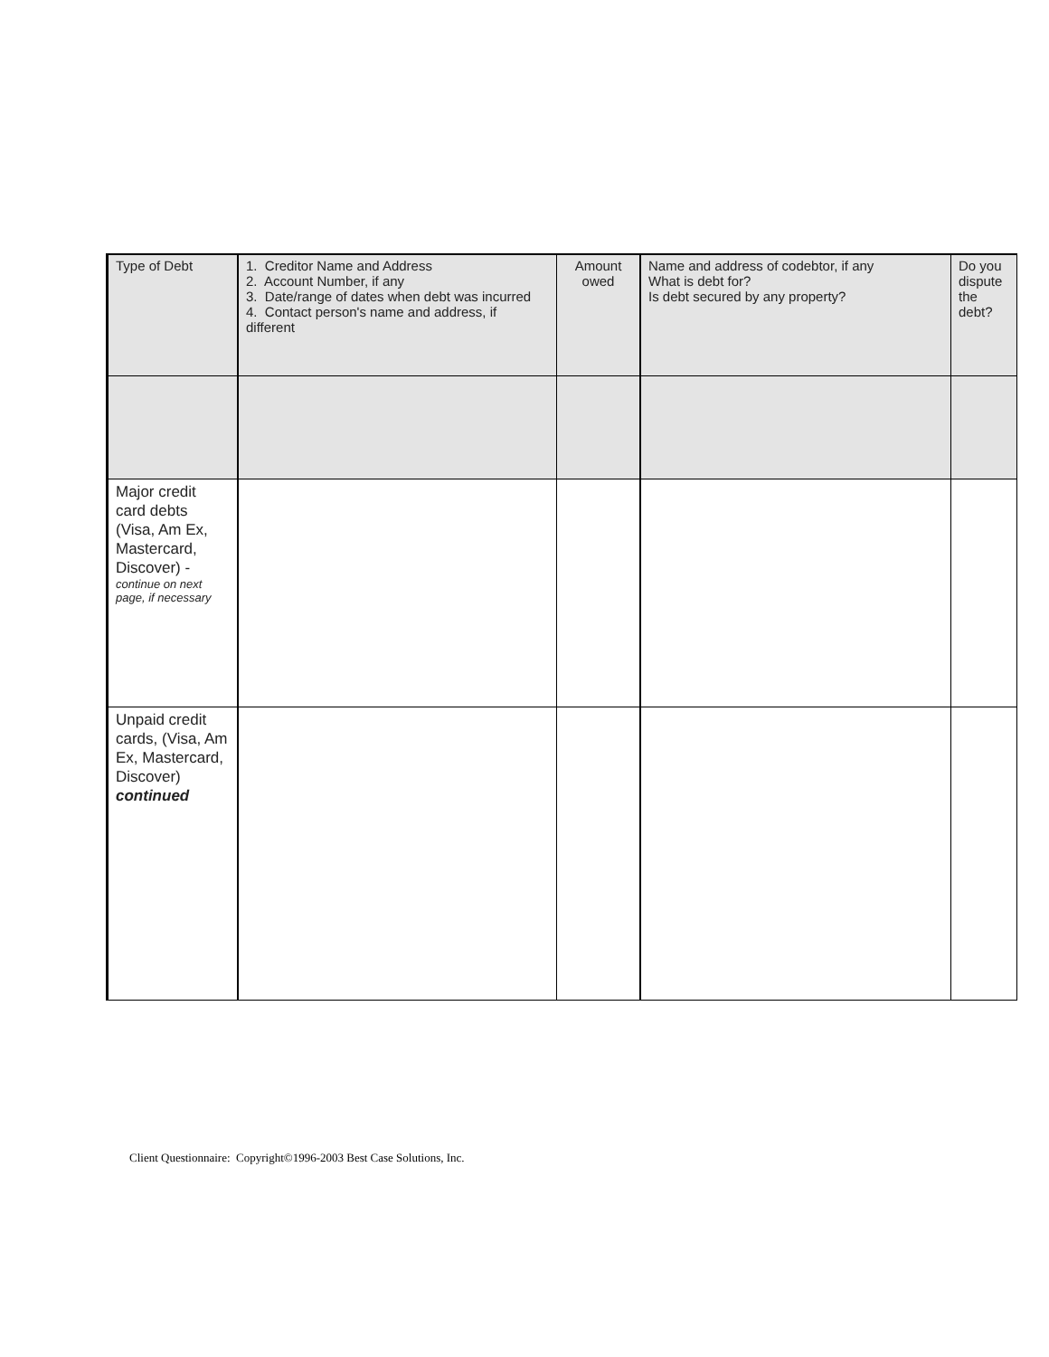| Type of Debt | 1. Creditor Name and Address 2. Account Number, if any 3. Date/range of dates when debt was incurred 4. Contact person's name and address, if different | Amount owed | Name and address of codebtor, if any What is debt for? Is debt secured by any property? | Do you dispute the debt? |
| Major credit card debts (Visa, Am Ex, Mastercard, Discover) - continue on next page, if necessary | | | | |
| Unpaid credit cards, (Visa, Am Ex, Mastercard, Discover) continued | | | | |
Client Questionnaire: Copyright©1996-2003 Best Case Solutions, Inc.